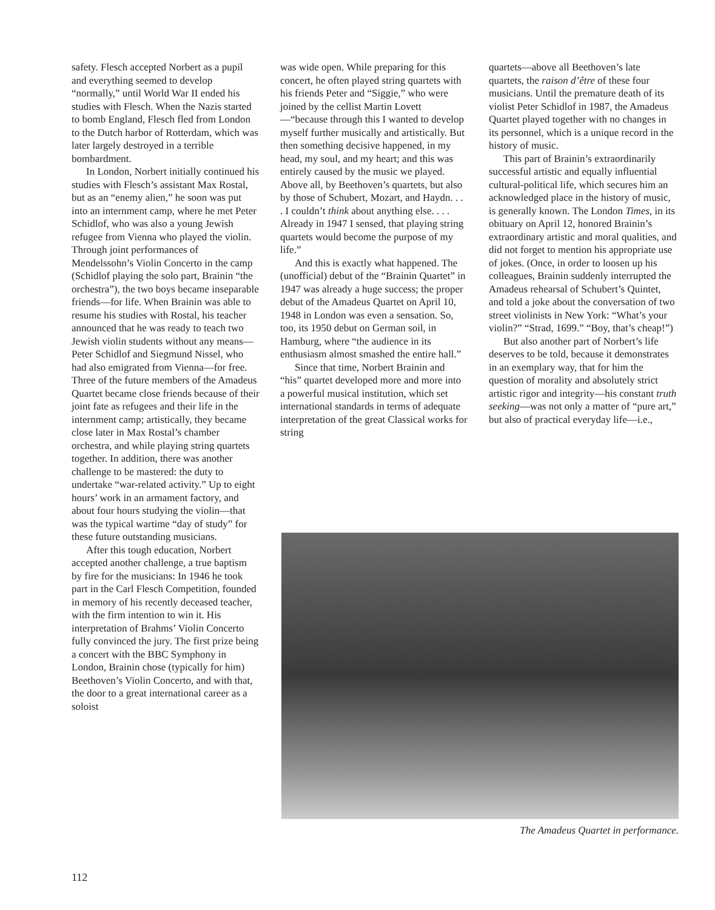safety. Flesch accepted Norbert as a pupil and everything seemed to develop “normally,” until World War II ended his studies with Flesch. When the Nazis started to bomb England, Flesch fled from London to the Dutch harbor of Rotterdam, which was later largely destroyed in a terrible bombardment.
In London, Norbert initially continued his studies with Flesch’s assistant Max Rostal, but as an “enemy alien,” he soon was put into an internment camp, where he met Peter Schidlof, who was also a young Jewish refugee from Vienna who played the violin. Through joint performances of Mendelssohn’s Violin Concerto in the camp (Schidlof playing the solo part, Brainin “the orchestra”), the two boys became inseparable friends—for life. When Brainin was able to resume his studies with Rostal, his teacher announced that he was ready to teach two Jewish violin students without any means—Peter Schidlof and Siegmund Nissel, who had also emigrated from Vienna—for free. Three of the future members of the Amadeus Quartet became close friends because of their joint fate as refugees and their life in the internment camp; artistically, they became close later in Max Rostal’s chamber orchestra, and while playing string quartets together. In addition, there was another challenge to be mastered: the duty to undertake “war-related activity.” Up to eight hours’ work in an armament factory, and about four hours studying the violin—that was the typical wartime “day of study” for these future outstanding musicians.
After this tough education, Norbert accepted another challenge, a true baptism by fire for the musicians: In 1946 he took part in the Carl Flesch Competition, founded in memory of his recently deceased teacher, with the firm intention to win it. His interpretation of Brahms’ Violin Concerto fully convinced the jury. The first prize being a concert with the BBC Symphony in London, Brainin chose (typically for him) Beethoven’s Violin Concerto, and with that, the door to a great international career as a soloist
was wide open. While preparing for this concert, he often played string quartets with his friends Peter and “Siggie,” who were joined by the cellist Martin Lovett—“because through this I wanted to develop myself further musically and artistically. But then something decisive happened, in my head, my soul, and my heart; and this was entirely caused by the music we played. Above all, by Beethoven’s quartets, but also by those of Schubert, Mozart, and Haydn. . . . I couldn’t think about anything else. . . . Already in 1947 I sensed, that playing string quartets would become the purpose of my life.”
And this is exactly what happened. The (unofficial) debut of the “Brainin Quartet” in 1947 was already a huge success; the proper debut of the Amadeus Quartet on April 10, 1948 in London was even a sensation. So, too, its 1950 debut on German soil, in Hamburg, where “the audience in its enthusiasm almost smashed the entire hall.”
Since that time, Norbert Brainin and “his” quartet developed more and more into a powerful musical institution, which set international standards in terms of adequate interpretation of the great Classical works for string
quartets—above all Beethoven’s late quartets, the raison d’être of these four musicians. Until the premature death of its violist Peter Schidlof in 1987, the Amadeus Quartet played together with no changes in its personnel, which is a unique record in the history of music.
This part of Brainin’s extraordinarily successful artistic and equally influential cultural-political life, which secures him an acknowledged place in the history of music, is generally known. The London Times, in its obituary on April 12, honored Brainin’s extraordinary artistic and moral qualities, and did not forget to mention his appropriate use of jokes. (Once, in order to loosen up his colleagues, Brainin suddenly interrupted the Amadeus rehearsal of Schubert’s Quintet, and told a joke about the conversation of two street violinists in New York: “What’s your violin?” “Strad, 1699.” “Boy, that’s cheap!”)
But also another part of Norbert’s life deserves to be told, because it demonstrates in an exemplary way, that for him the question of morality and absolutely strict artistic rigor and integrity—his constant truth seeking—was not only a matter of “pure art,” but also of practical everyday life—i.e.,
The Amadeus Quartet in performance.
112